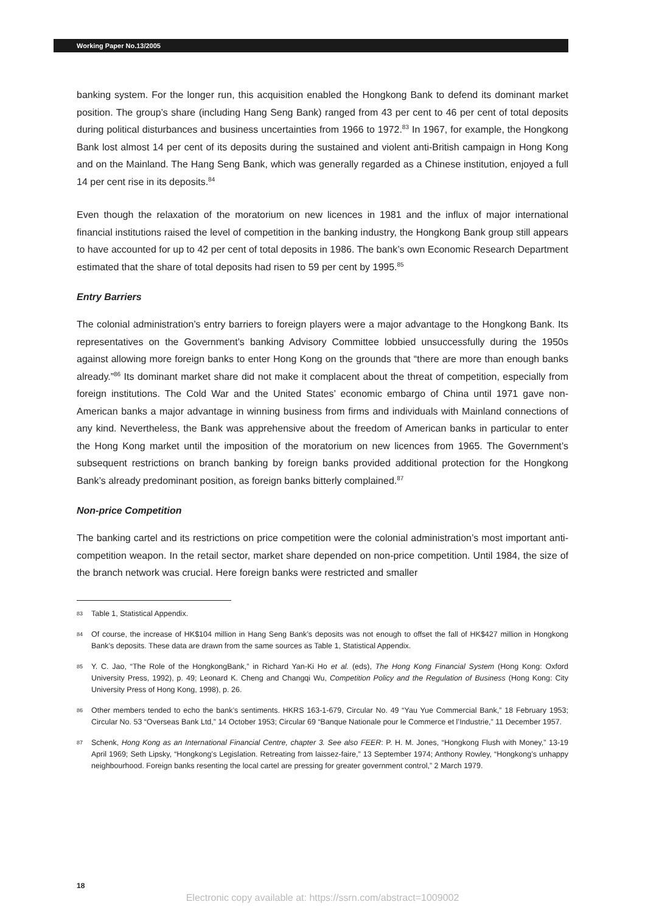Working Paper No.13/2005
banking system. For the longer run, this acquisition enabled the Hongkong Bank to defend its dominant market position. The group’s share (including Hang Seng Bank) ranged from 43 per cent to 46 per cent of total deposits during political disturbances and business uncertainties from 1966 to 1972.<sup>83</sup> In 1967, for example, the Hongkong Bank lost almost 14 per cent of its deposits during the sustained and violent anti-British campaign in Hong Kong and on the Mainland. The Hang Seng Bank, which was generally regarded as a Chinese institution, enjoyed a full 14 per cent rise in its deposits.<sup>84</sup>
Even though the relaxation of the moratorium on new licences in 1981 and the influx of major international financial institutions raised the level of competition in the banking industry, the Hongkong Bank group still appears to have accounted for up to 42 per cent of total deposits in 1986. The bank’s own Economic Research Department estimated that the share of total deposits had risen to 59 per cent by 1995.<sup>85</sup>
Entry Barriers
The colonial administration’s entry barriers to foreign players were a major advantage to the Hongkong Bank. Its representatives on the Government’s banking Advisory Committee lobbied unsuccessfully during the 1950s against allowing more foreign banks to enter Hong Kong on the grounds that “there are more than enough banks already.”<sup>86</sup> Its dominant market share did not make it complacent about the threat of competition, especially from foreign institutions. The Cold War and the United States’ economic embargo of China until 1971 gave non-American banks a major advantage in winning business from firms and individuals with Mainland connections of any kind. Nevertheless, the Bank was apprehensive about the freedom of American banks in particular to enter the Hong Kong market until the imposition of the moratorium on new licences from 1965. The Government’s subsequent restrictions on branch banking by foreign banks provided additional protection for the Hongkong Bank’s already predominant position, as foreign banks bitterly complained.<sup>87</sup>
Non-price Competition
The banking cartel and its restrictions on price competition were the colonial administration’s most important anti-competition weapon. In the retail sector, market share depended on non-price competition. Until 1984, the size of the branch network was crucial. Here foreign banks were restricted and smaller
83 Table 1, Statistical Appendix.
84 Of course, the increase of HK$104 million in Hang Seng Bank’s deposits was not enough to offset the fall of HK$427 million in Hongkong Bank’s deposits. These data are drawn from the same sources as Table 1, Statistical Appendix.
85 Y. C. Jao, “The Role of the HongkongBank,” in Richard Yan-Ki Ho et al. (eds), The Hong Kong Financial System (Hong Kong: Oxford University Press, 1992), p. 49; Leonard K. Cheng and Changqi Wu, Competition Policy and the Regulation of Business (Hong Kong: City University Press of Hong Kong, 1998), p. 26.
86 Other members tended to echo the bank’s sentiments. HKRS 163-1-679, Circular No. 49 “Yau Yue Commercial Bank,” 18 February 1953; Circular No. 53 “Overseas Bank Ltd,” 14 October 1953; Circular 69 “Banque Nationale pour le Commerce et l’Industrie,” 11 December 1957.
87 Schenk, Hong Kong as an International Financial Centre, chapter 3. See also FEER: P. H. M. Jones, “Hongkong Flush with Money,” 13-19 April 1969; Seth Lipsky, “Hongkong’s Legislation. Retreating from laissez-faire,” 13 September 1974; Anthony Rowley, “Hongkong’s unhappy neighbourhood. Foreign banks resenting the local cartel are pressing for greater government control,” 2 March 1979.
18
Electronic copy available at: https://ssrn.com/abstract=1009002